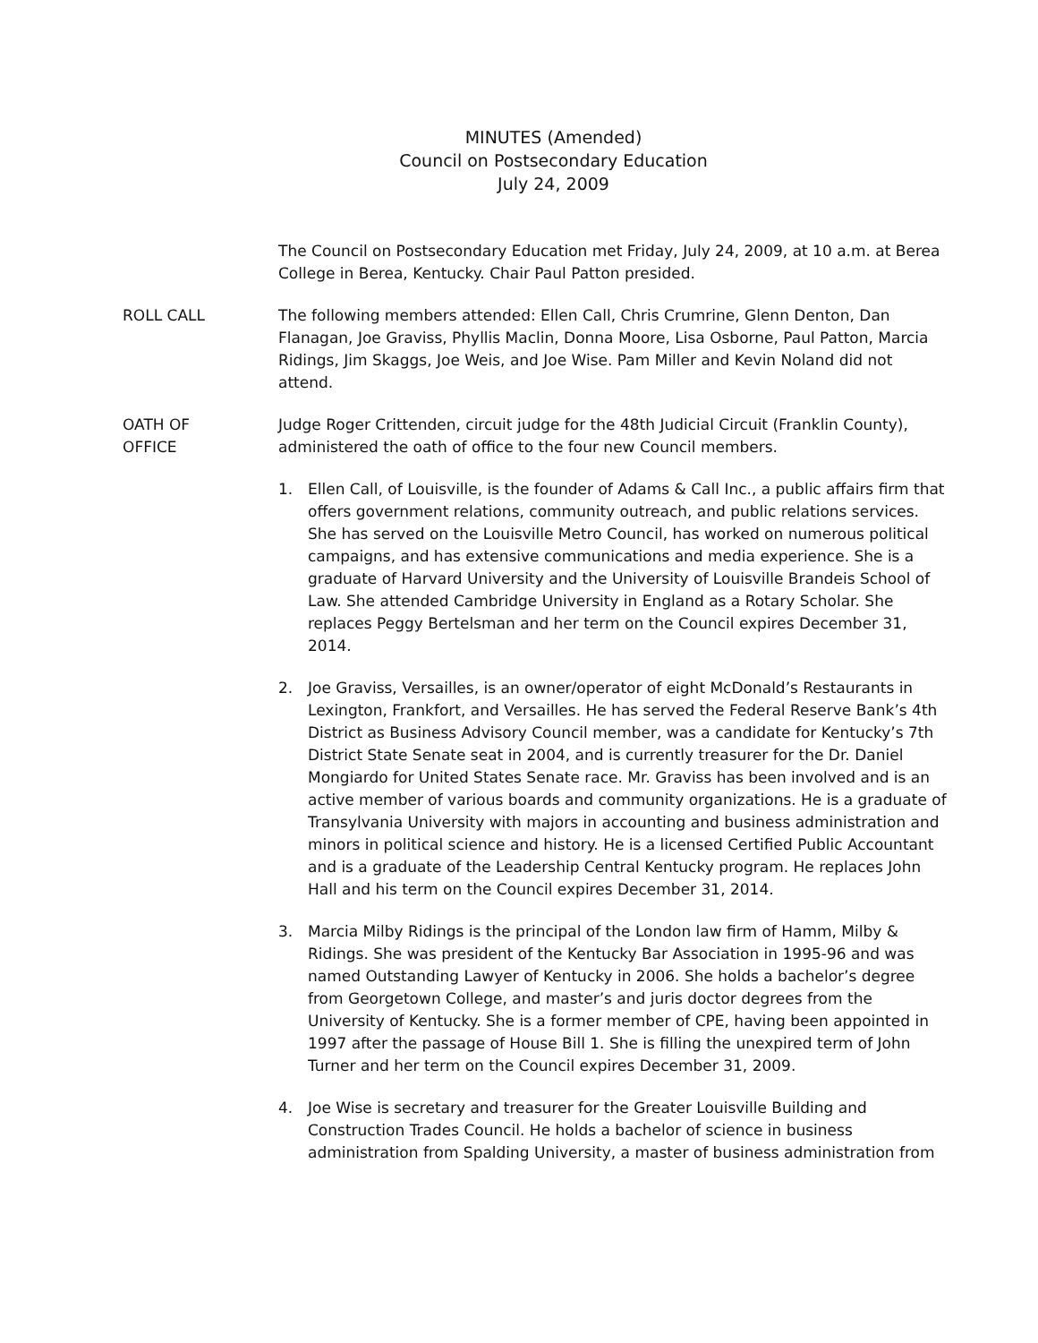MINUTES (Amended)
Council on Postsecondary Education
July 24, 2009
The Council on Postsecondary Education met Friday, July 24, 2009, at 10 a.m. at Berea College in Berea, Kentucky. Chair Paul Patton presided.
ROLL CALL The following members attended: Ellen Call, Chris Crumrine, Glenn Denton, Dan Flanagan, Joe Graviss, Phyllis Maclin, Donna Moore, Lisa Osborne, Paul Patton, Marcia Ridings, Jim Skaggs, Joe Weis, and Joe Wise. Pam Miller and Kevin Noland did not attend.
OATH OF
OFFICE
Judge Roger Crittenden, circuit judge for the 48th Judicial Circuit (Franklin County), administered the oath of office to the four new Council members.
1. Ellen Call, of Louisville, is the founder of Adams & Call Inc., a public affairs firm that offers government relations, community outreach, and public relations services. She has served on the Louisville Metro Council, has worked on numerous political campaigns, and has extensive communications and media experience. She is a graduate of Harvard University and the University of Louisville Brandeis School of Law. She attended Cambridge University in England as a Rotary Scholar. She replaces Peggy Bertelsman and her term on the Council expires December 31, 2014.
2. Joe Graviss, Versailles, is an owner/operator of eight McDonald’s Restaurants in Lexington, Frankfort, and Versailles. He has served the Federal Reserve Bank’s 4th District as Business Advisory Council member, was a candidate for Kentucky’s 7th District State Senate seat in 2004, and is currently treasurer for the Dr. Daniel Mongiardo for United States Senate race. Mr. Graviss has been involved and is an active member of various boards and community organizations. He is a graduate of Transylvania University with majors in accounting and business administration and minors in political science and history. He is a licensed Certified Public Accountant and is a graduate of the Leadership Central Kentucky program. He replaces John Hall and his term on the Council expires December 31, 2014.
3. Marcia Milby Ridings is the principal of the London law firm of Hamm, Milby & Ridings. She was president of the Kentucky Bar Association in 1995-96 and was named Outstanding Lawyer of Kentucky in 2006. She holds a bachelor’s degree from Georgetown College, and master’s and juris doctor degrees from the University of Kentucky. She is a former member of CPE, having been appointed in 1997 after the passage of House Bill 1. She is filling the unexpired term of John Turner and her term on the Council expires December 31, 2009.
4. Joe Wise is secretary and treasurer for the Greater Louisville Building and Construction Trades Council. He holds a bachelor of science in business administration from Spalding University, a master of business administration from